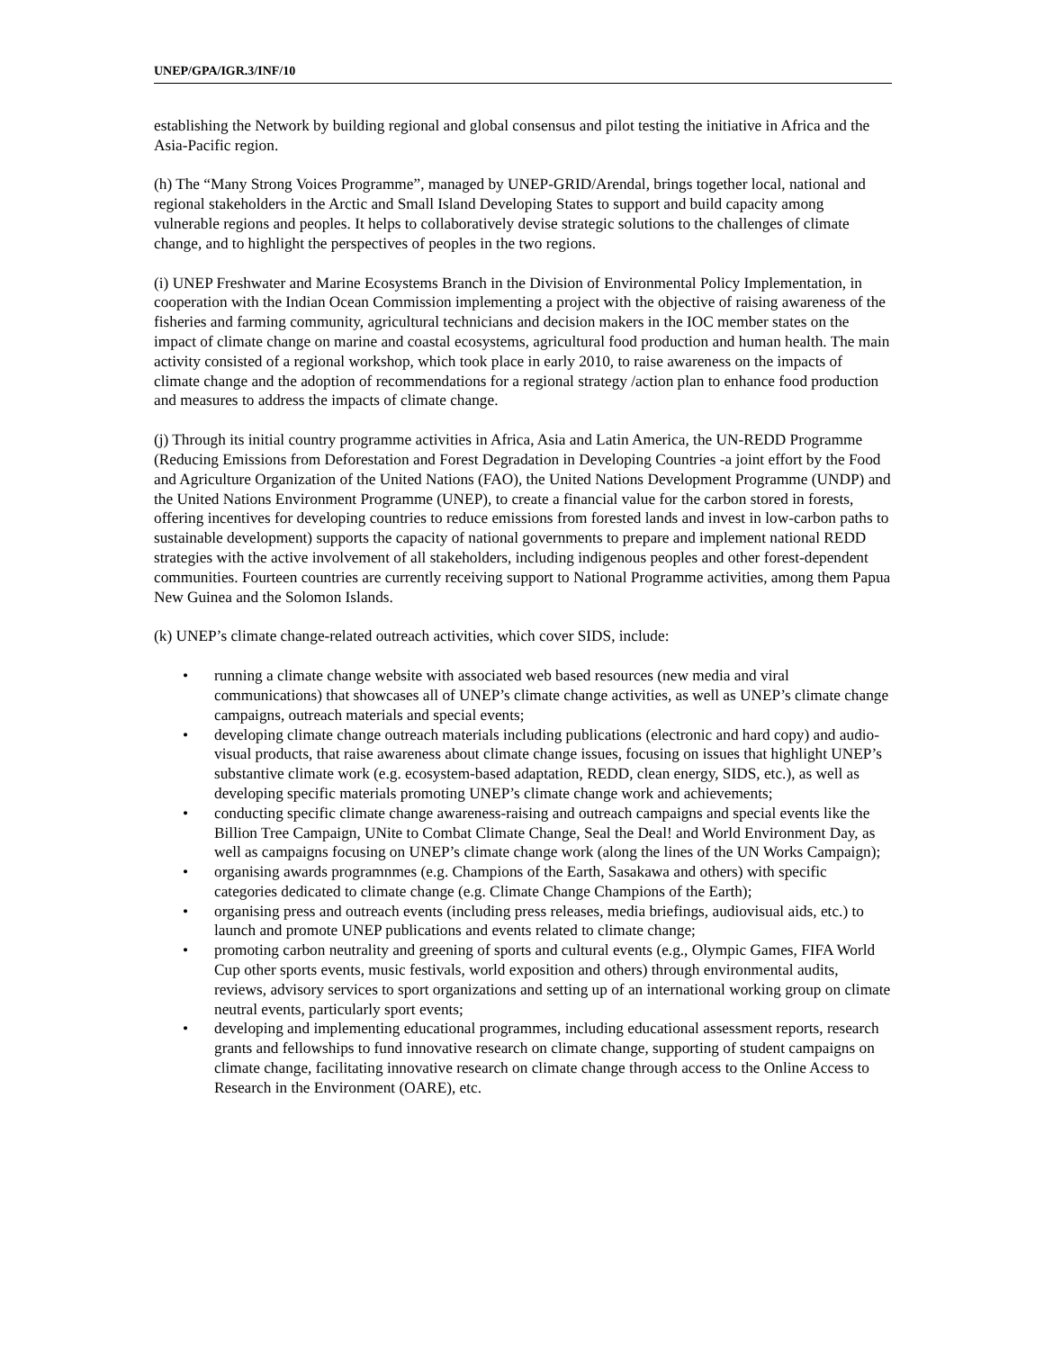UNEP/GPA/IGR.3/INF/10
establishing the Network by building regional and global consensus and pilot testing the initiative in Africa and the Asia-Pacific region.
(h) The “Many Strong Voices Programme”, managed by UNEP-GRID/Arendal, brings together local, national and regional stakeholders in the Arctic and Small Island Developing States to support and build capacity among vulnerable regions and peoples. It helps to collaboratively devise strategic solutions to the challenges of climate change, and to highlight the perspectives of peoples in the two regions.
(i) UNEP Freshwater and Marine Ecosystems Branch in the Division of Environmental Policy Implementation, in cooperation with the Indian Ocean Commission implementing a project with the objective of raising awareness of the fisheries and farming community, agricultural technicians and decision makers in the IOC member states on the impact of climate change on marine and coastal ecosystems, agricultural food production and human health. The main activity consisted of a regional workshop, which took place in early 2010, to raise awareness on the impacts of climate change and the adoption of recommendations for a regional strategy /action plan to enhance food production and measures to address the impacts of climate change.
(j) Through its initial country programme activities in Africa, Asia and Latin America, the UN-REDD Programme (Reducing Emissions from Deforestation and Forest Degradation in Developing Countries -a joint effort by the Food and Agriculture Organization of the United Nations (FAO), the United Nations Development Programme (UNDP) and the United Nations Environment Programme (UNEP), to create a financial value for the carbon stored in forests, offering incentives for developing countries to reduce emissions from forested lands and invest in low-carbon paths to sustainable development) supports the capacity of national governments to prepare and implement national REDD strategies with the active involvement of all stakeholders, including indigenous peoples and other forest-dependent communities. Fourteen countries are currently receiving support to National Programme activities, among them Papua New Guinea and the Solomon Islands.
(k) UNEP’s climate change-related outreach activities, which cover SIDS, include:
• running a climate change website with associated web based resources (new media and viral communications) that showcases all of UNEP’s climate change activities, as well as UNEP’s climate change campaigns, outreach materials and special events;
• developing climate change outreach materials including publications (electronic and hard copy) and audio-visual products, that raise awareness about climate change issues, focusing on issues that highlight UNEP’s substantive climate work (e.g. ecosystem-based adaptation, REDD, clean energy, SIDS, etc.), as well as developing specific materials promoting UNEP’s climate change work and achievements;
• conducting specific climate change awareness-raising and outreach campaigns and special events like the Billion Tree Campaign, UNite to Combat Climate Change, Seal the Deal! and World Environment Day, as well as campaigns focusing on UNEP’s climate change work (along the lines of the UN Works Campaign);
• organising awards programnmes (e.g. Champions of the Earth, Sasakawa and others) with specific categories dedicated to climate change (e.g. Climate Change Champions of the Earth);
• organising press and outreach events (including press releases, media briefings, audiovisual aids, etc.) to launch and promote UNEP publications and events related to climate change;
• promoting carbon neutrality and greening of sports and cultural events (e.g., Olympic Games, FIFA World Cup other sports events, music festivals, world exposition and others) through environmental audits, reviews, advisory services to sport organizations and setting up of an international working group on climate neutral events, particularly sport events;
• developing and implementing educational programmes, including educational assessment reports, research grants and fellowships to fund innovative research on climate change, supporting of student campaigns on climate change, facilitating innovative research on climate change through access to the Online Access to Research in the Environment (OARE), etc.